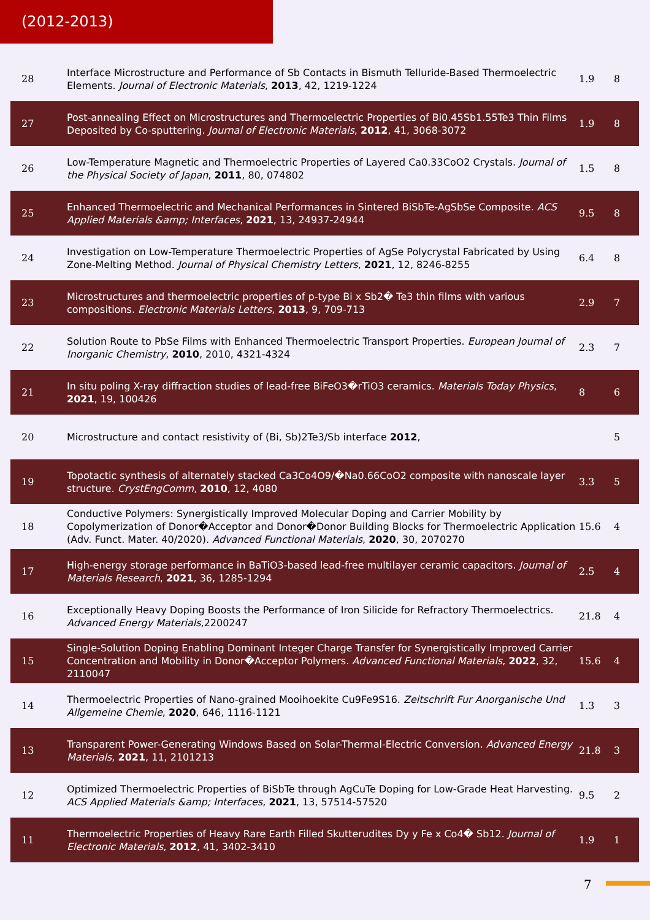(2012-2013)
| 28 | Interface Microstructure and Performance of Sb Contacts in Bismuth Telluride-Based Thermoelectric Elements. Journal of Electronic Materials , 2013 , 42, 1219-1224 | 1.9 | 8 |
| 27 | Post-annealing Effect on Microstructures and Thermoelectric Properties of Bi0.45Sb1.55Te3 Thin Films Deposited by Co-sputtering. Journal of Electronic Materials , 2012 , 41, 3068-3072 | 1.9 | 8 |
| 26 | Low-Temperature Magnetic and Thermoelectric Properties of Layered Ca0.33CoO2 Crystals. Journal of the Physical Society of Japan , 2011 , 80, 074802 | 1.5 | 8 |
| 25 | Enhanced Thermoelectric and Mechanical Performances in Sintered BiSbTe-AgSbSe Composite. ACS Applied Materials &amp; Interfaces , 2021 , 13, 24937-24944 | 9.5 | 8 |
| 24 | Investigation on Low-Temperature Thermoelectric Properties of AgSe Polycrystal Fabricated by Using Zone-Melting Method. Journal of Physical Chemistry Letters , 2021 , 12, 8246-8255 | 6.4 | 8 |
| 23 | Microstructures and thermoelectric properties of p-type Bi x Sb2� Te3 thin films with various compositions. Electronic Materials Letters , 2013 , 9, 709-713 | 2.9 | 7 |
| 22 | Solution Route to PbSe Films with Enhanced Thermoelectric Transport Properties. European Journal of Inorganic Chemistry , 2010 , 2010, 4321-4324 | 2.3 | 7 |
| 21 | In situ poling X-ray diffraction studies of lead-free BiFeO3�rTiO3 ceramics. Materials Today Physics , 2021 , 19, 100426 | 8 | 6 |
| 20 | Microstructure and contact resistivity of (Bi, Sb)2Te3/Sb interface 2012 , | | 5 |
| 19 | Topotactic synthesis of alternately stacked Ca3Co4O9/�Na0.66CoO2 composite with nanoscale layer structure. CrystEngComm , 2010 , 12, 4080 | 3.3 | 5 |
| 18 | Conductive Polymers: Synergistically Improved Molecular Doping and Carrier Mobility by Copolymerization of Donor�Acceptor and Donor�Donor Building Blocks for Thermoelectric Application (Adv. Funct. Mater. 40/2020). Advanced Functional Materials , 2020 , 30, 2070270 | 15.6 | 4 |
| 17 | High-energy storage performance in BaTiO3-based lead-free multilayer ceramic capacitors. Journal of Materials Research , 2021 , 36, 1285-1294 | 2.5 | 4 |
| 16 | Exceptionally Heavy Doping Boosts the Performance of Iron Silicide for Refractory Thermoelectrics. Advanced Energy Materials ,2200247 | 21.8 | 4 |
| 15 | Single-Solution Doping Enabling Dominant Integer Charge Transfer for Synergistically Improved Carrier Concentration and Mobility in Donor�Acceptor Polymers. Advanced Functional Materials , 2022 , 32, 2110047 | 15.6 | 4 |
| 14 | Thermoelectric Properties of Nano-grained Mooihoekite Cu9Fe9S16. Zeitschrift Fur Anorganische Und Allgemeine Chemie , 2020 , 646, 1116-1121 | 1.3 | 3 |
| 13 | Transparent Power-Generating Windows Based on Solar-Thermal-Electric Conversion. Advanced Energy Materials , 2021 , 11, 2101213 | 21.8 | 3 |
| 12 | Optimized Thermoelectric Properties of BiSbTe through AgCuTe Doping for Low-Grade Heat Harvesting. ACS Applied Materials &amp; Interfaces , 2021 , 13, 57514-57520 | 9.5 | 2 |
| 11 | Thermoelectric Properties of Heavy Rare Earth Filled Skutterudites Dy y Fe x Co4� Sb12. Journal of Electronic Materials , 2012 , 41, 3402-3410 | 1.9 | 1 |
7